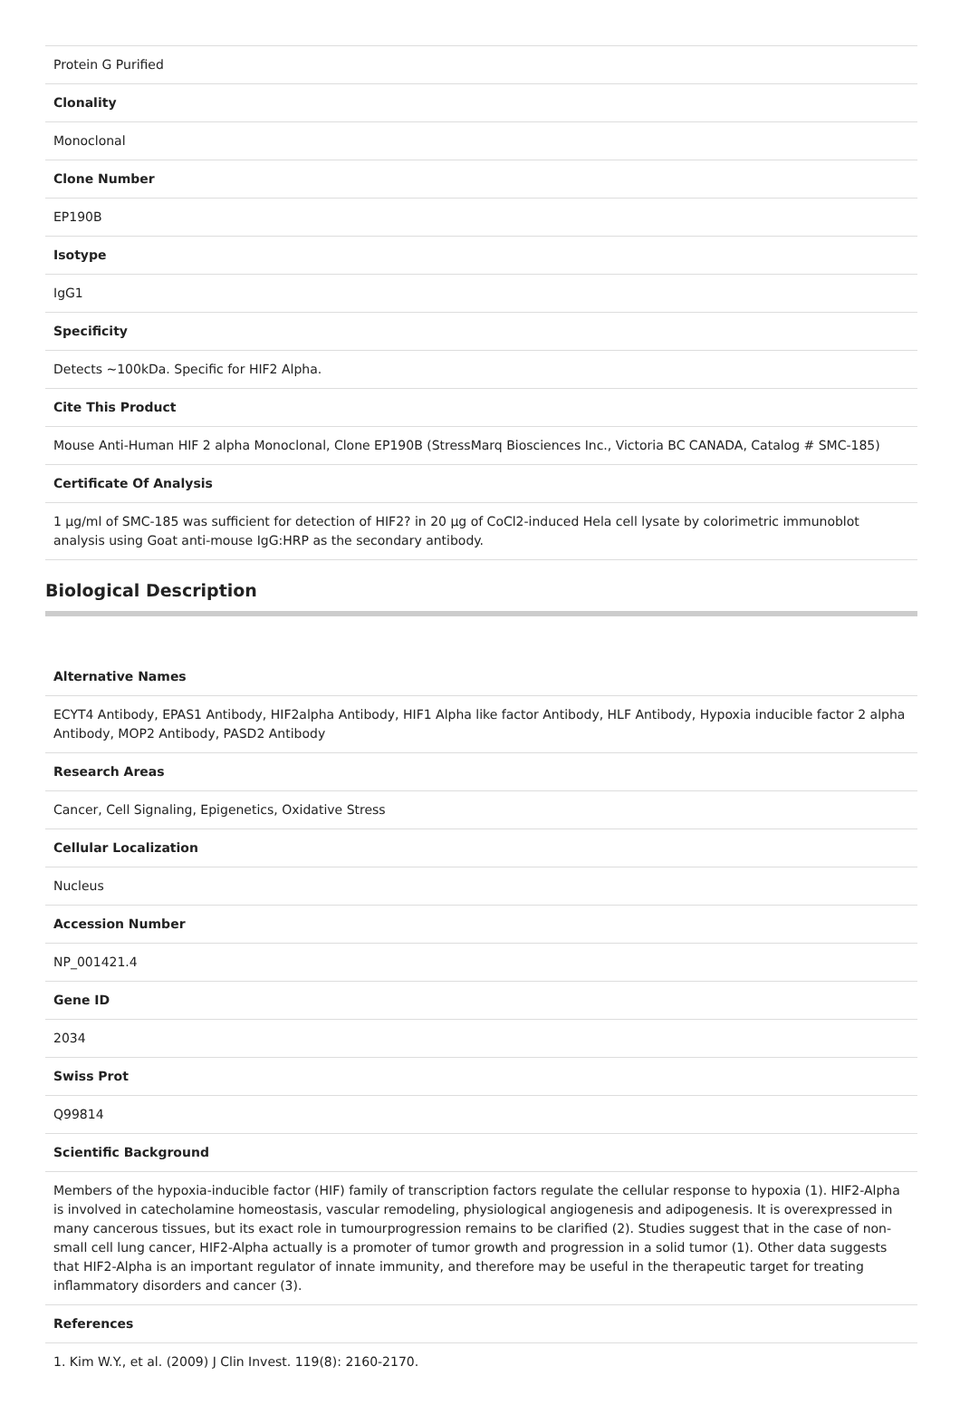| Protein G Purified |
| Clonality |
| Monoclonal |
| Clone Number |
| EP190B |
| Isotype |
| IgG1 |
| Specificity |
| Detects ~100kDa. Specific for HIF2 Alpha. |
| Cite This Product |
| Mouse Anti-Human HIF 2 alpha Monoclonal, Clone EP190B (StressMarq Biosciences Inc., Victoria BC CANADA, Catalog # SMC-185) |
| Certificate Of Analysis |
| 1 µg/ml of SMC-185 was sufficient for detection of HIF2? in 20 µg of CoCl2-induced Hela cell lysate by colorimetric immunoblot analysis using Goat anti-mouse IgG:HRP as the secondary antibody. |
Biological Description
| Alternative Names |
| ECYT4 Antibody, EPAS1 Antibody, HIF2alpha Antibody, HIF1 Alpha like factor Antibody, HLF Antibody, Hypoxia inducible factor 2 alpha Antibody, MOP2 Antibody, PASD2 Antibody |
| Research Areas |
| Cancer, Cell Signaling, Epigenetics, Oxidative Stress |
| Cellular Localization |
| Nucleus |
| Accession Number |
| NP_001421.4 |
| Gene ID |
| 2034 |
| Swiss Prot |
| Q99814 |
| Scientific Background |
| Members of the hypoxia-inducible factor (HIF) family of transcription factors regulate the cellular response to hypoxia (1). HIF2-Alpha is involved in catecholamine homeostasis, vascular remodeling, physiological angiogenesis and adipogenesis. It is overexpressed in many cancerous tissues, but its exact role in tumourprogression remains to be clarified (2). Studies suggest that in the case of non-small cell lung cancer, HIF2-Alpha actually is a promoter of tumor growth and progression in a solid tumor (1). Other data suggests that HIF2-Alpha is an important regulator of innate immunity, and therefore may be useful in the therapeutic target for treating inflammatory disorders and cancer (3). |
| References |
| 1. Kim W.Y., et al. (2009) J Clin Invest. 119(8): 2160-2170. |